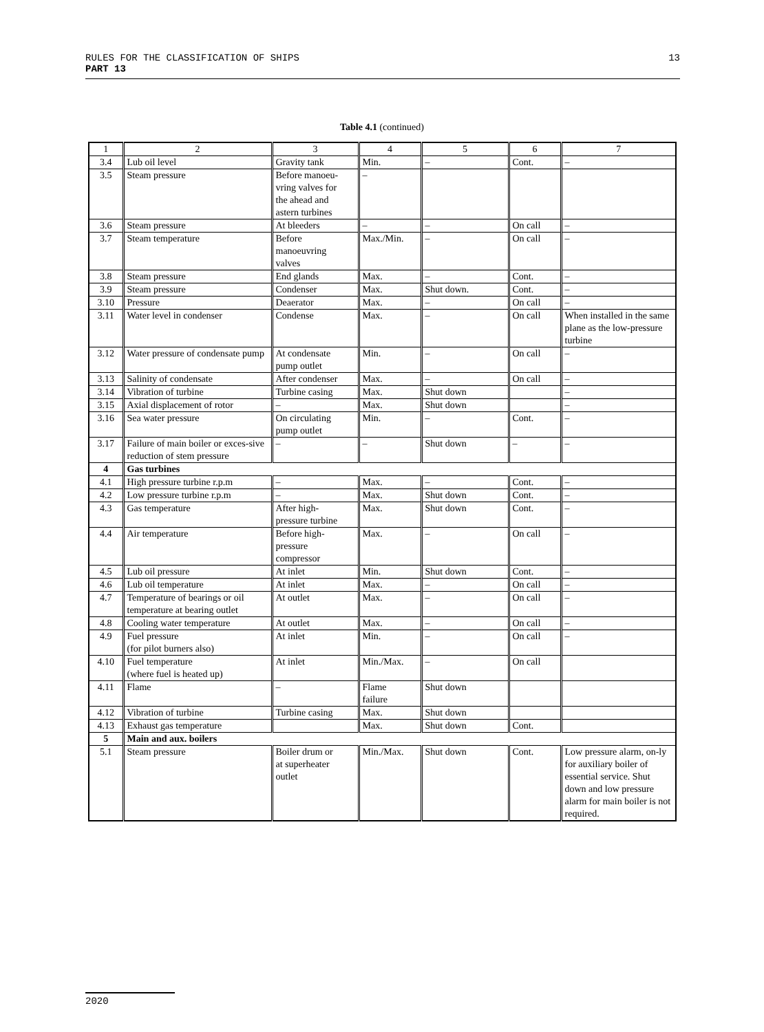13 RULES FOR THE CLASSIFICATION OF SHIPS
PART 13
Table 4.1 (continued)
| 1 | 2 | 3 | 4 | 5 | 6 | 7 |
| 3.4 | Lub oil level | Gravity tank | Min. | – | Cont. | – |
| 3.5 | Steam pressure | Before manoeu- vring valves for the ahead and astern turbines | – | | | |
| 3.6 | Steam pressure | At bleeders | – | – | On call | – |
| 3.7 | Steam temperature | Before manoeuvring valves | Max./Min. | – | On call | – |
| 3.8 | Steam pressure | End glands | Max. | – | Cont. | – |
| 3.9 | Steam pressure | Condenser | Max. | Shut down. | Cont. | – |
| 3.10 | Pressure | Deaerator | Max. | – | On call | – |
| 3.11 | Water level in condenser | Condense | Max. | – | On call | When installed in the same plane as the low-pressure turbine |
| 3.12 | Water pressure of condensate pump | At condensate pump outlet | Min. | – | On call | – |
| 3.13 | Salinity of condensate | After condenser | Max. | – | On call | – |
| 3.14 | Vibration of turbine | Turbine casing | Max. | Shut down | | – |
| 3.15 | Axial displacement of rotor | – | Max. | Shut down | | – |
| 3.16 | Sea water pressure | On circulating pump outlet | Min. | – | Cont. | – |
| 3.17 | Failure of main boiler or exces-sive reduction of stem pressure | – | – | Shut down | – | – |
| 4 | Gas turbines | | | | | |
| 4.1 | High pressure turbine r.p.m | – | Max. | – | Cont. | – |
| 4.2 | Low pressure turbine r.p.m | – | Max. | Shut down | Cont. | – |
| 4.3 | Gas temperature | After high- pressure turbine | Max. | Shut down | Cont. | – |
| 4.4 | Air temperature | Before high- pressure compressor | Max. | – | On call | – |
| 4.5 | Lub oil pressure | At inlet | Min. | Shut down | Cont. | – |
| 4.6 | Lub oil temperature | At inlet | Max. | – | On call | – |
| 4.7 | Temperature of bearings or oil temperature at bearing outlet | At outlet | Max. | – | On call | – |
| 4.8 | Cooling water temperature | At outlet | Max. | – | On call | – |
| 4.9 | Fuel pressure (for pilot burners also) | At inlet | Min. | – | On call | – |
| 4.10 | Fuel temperature (where fuel is heated up) | At inlet | Min./Max. | – | On call | |
| 4.11 | Flame | – | Flame failure | Shut down | | |
| 4.12 | Vibration of turbine | Turbine casing | Max. | Shut down | | |
| 4.13 | Exhaust gas temperature | | Max. | Shut down | Cont. | |
| 5 | Main and aux. boilers | | | | | |
| 5.1 | Steam pressure | Boiler drum or at superheater outlet | Min./Max. | Shut down | Cont. | Low pressure alarm, on-ly for auxiliary boiler of essential service. Shut down and low pressure alarm for main boiler is not required. |
2020